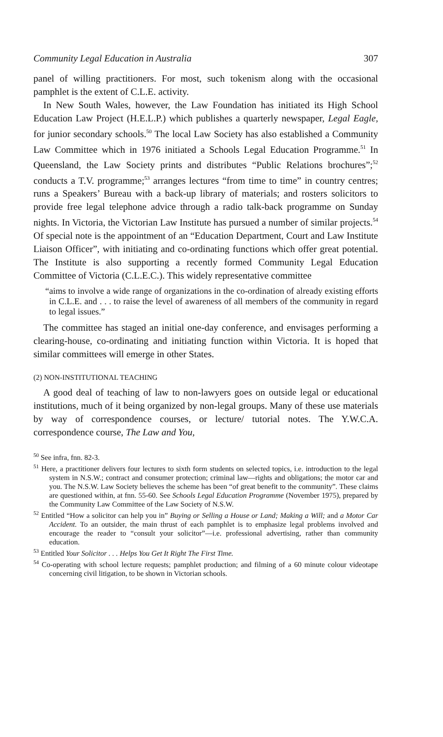Community Legal Education in Australia 307
panel of willing practitioners. For most, such tokenism along with the occasional pamphlet is the extent of C.L.E. activity.
In New South Wales, however, the Law Foundation has initiated its High School Education Law Project (H.E.L.P.) which publishes a quarterly newspaper, Legal Eagle, for junior secondary schools.<sup>50</sup> The local Law Society has also established a Community Law Committee which in 1976 initiated a Schools Legal Education Programme.<sup>51</sup> In Queensland, the Law Society prints and distributes “Public Relations brochures”;<sup>52</sup> conducts a T.V. programme;<sup>53</sup> arranges lectures “from time to time” in country centres; runs a Speakers’ Bureau with a back-up library of materials; and rosters solicitors to provide free legal telephone advice through a radio talk-back programme on Sunday nights. In Victoria, the Victorian Law Institute has pursued a number of similar projects.<sup>54</sup> Of special note is the appointment of an “Education Department, Court and Law Institute Liaison Officer”, with initiating and co-ordinating functions which offer great potential. The Institute is also supporting a recently formed Community Legal Education Committee of Victoria (C.L.E.C.). This widely representative committee
“aims to involve a wide range of organizations in the co-ordination of already existing efforts in C.L.E. and . . . to raise the level of awareness of all members of the community in regard to legal issues.”
The committee has staged an initial one-day conference, and envisages performing a clearing-house, co-ordinating and initiating function within Victoria. It is hoped that similar committees will emerge in other States.
(2) NON-INSTITUTIONAL TEACHING
A good deal of teaching of law to non-lawyers goes on outside legal or educational institutions, much of it being organized by non-legal groups. Many of these use materials by way of correspondence courses, or lecture/ tutorial notes. The Y.W.C.A. correspondence course, The Law and You,
<sup>50</sup> See infra, fnn. 82-3.
<sup>51</sup> Here, a practitioner delivers four lectures to sixth form students on selected topics, i.e. introduction to the legal system in N.S.W.; contract and consumer protection; criminal law—rights and obligations; the motor car and you. The N.S.W. Law Society believes the scheme has been “of great benefit to the community”. These claims are questioned within, at fnn. 55-60. See Schools Legal Education Programme (November 1975), prepared by the Community Law Committee of the Law Society of N.S.W.
<sup>52</sup> Entitled “How a solicitor can help you in” Buying or Selling a House or Land; Making a Will; and a Motor Car Accident. To an outsider, the main thrust of each pamphlet is to emphasize legal problems involved and encourage the reader to “consult your solicitor”—i.e. professional advertising, rather than community education.
<sup>53</sup> Entitled Your Solicitor . . . Helps You Get It Right The First Time.
<sup>54</sup> Co-operating with school lecture requests; pamphlet production; and filming of a 60 minute colour videotape concerning civil litigation, to be shown in Victorian schools.